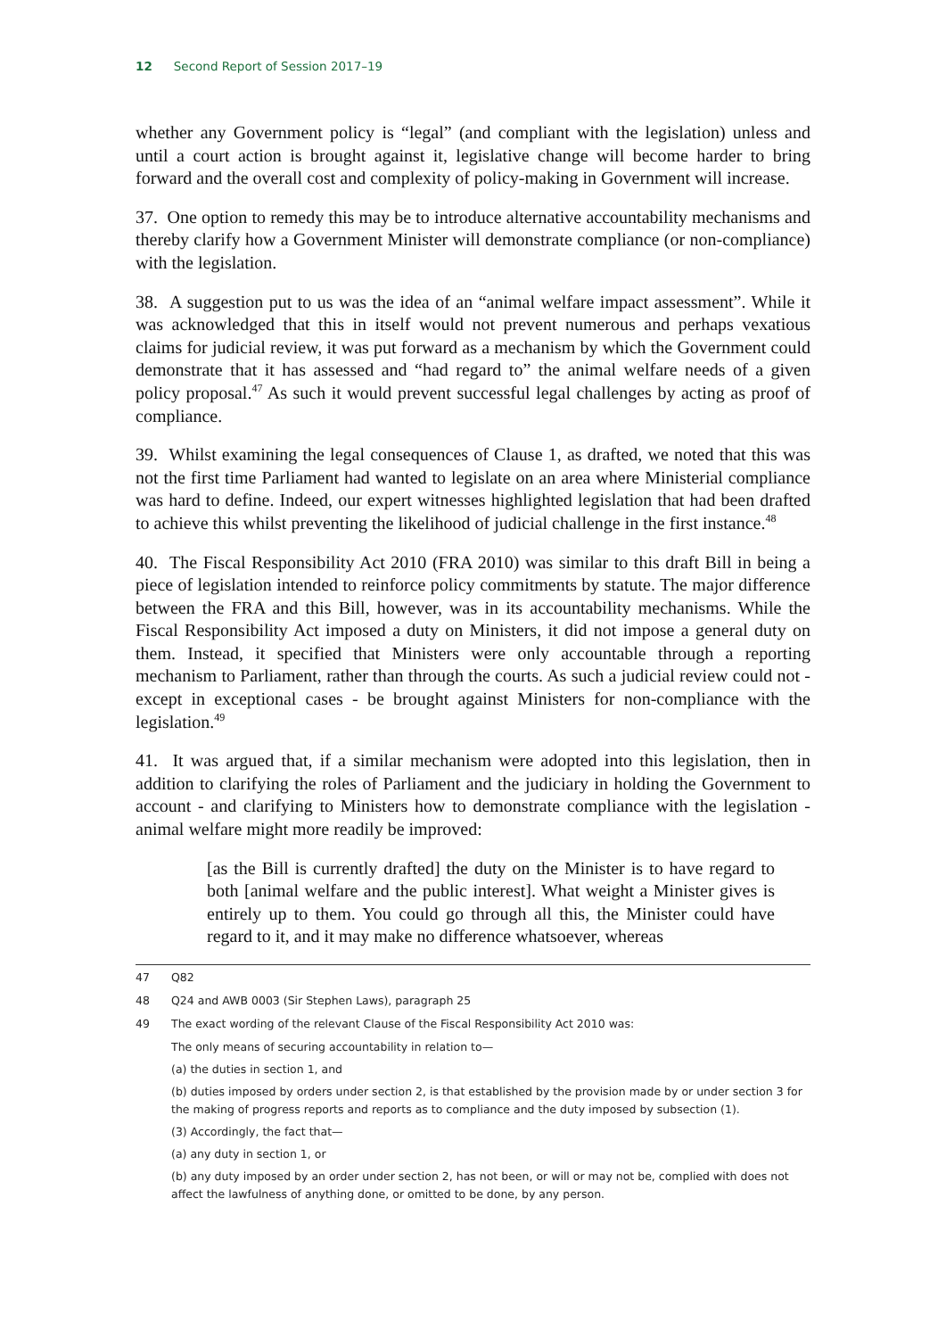12 Second Report of Session 2017–19
whether any Government policy is “legal” (and compliant with the legislation) unless and until a court action is brought against it, legislative change will become harder to bring forward and the overall cost and complexity of policy-making in Government will increase.
37. One option to remedy this may be to introduce alternative accountability mechanisms and thereby clarify how a Government Minister will demonstrate compliance (or non-compliance) with the legislation.
38. A suggestion put to us was the idea of an “animal welfare impact assessment”. While it was acknowledged that this in itself would not prevent numerous and perhaps vexatious claims for judicial review, it was put forward as a mechanism by which the Government could demonstrate that it has assessed and “had regard to” the animal welfare needs of a given policy proposal.<sup>47</sup> As such it would prevent successful legal challenges by acting as proof of compliance.
39. Whilst examining the legal consequences of Clause 1, as drafted, we noted that this was not the first time Parliament had wanted to legislate on an area where Ministerial compliance was hard to define. Indeed, our expert witnesses highlighted legislation that had been drafted to achieve this whilst preventing the likelihood of judicial challenge in the first instance.<sup>48</sup>
40. The Fiscal Responsibility Act 2010 (FRA 2010) was similar to this draft Bill in being a piece of legislation intended to reinforce policy commitments by statute. The major difference between the FRA and this Bill, however, was in its accountability mechanisms. While the Fiscal Responsibility Act imposed a duty on Ministers, it did not impose a general duty on them. Instead, it specified that Ministers were only accountable through a reporting mechanism to Parliament, rather than through the courts. As such a judicial review could not - except in exceptional cases - be brought against Ministers for non-compliance with the legislation.<sup>49</sup>
41. It was argued that, if a similar mechanism were adopted into this legislation, then in addition to clarifying the roles of Parliament and the judiciary in holding the Government to account - and clarifying to Ministers how to demonstrate compliance with the legislation - animal welfare might more readily be improved:
[as the Bill is currently drafted] the duty on the Minister is to have regard to both [animal welfare and the public interest]. What weight a Minister gives is entirely up to them. You could go through all this, the Minister could have regard to it, and it may make no difference whatsoever, whereas
47 Q82
48 Q24 and AWB 0003 (Sir Stephen Laws), paragraph 25
49 The exact wording of the relevant Clause of the Fiscal Responsibility Act 2010 was:
The only means of securing accountability in relation to—
(a) the duties in section 1, and
(b) duties imposed by orders under section 2, is that established by the provision made by or under section 3 for the making of progress reports and reports as to compliance and the duty imposed by subsection (1).
(3) Accordingly, the fact that—
(a) any duty in section 1, or
(b) any duty imposed by an order under section 2, has not been, or will or may not be, complied with does not affect the lawfulness of anything done, or omitted to be done, by any person.